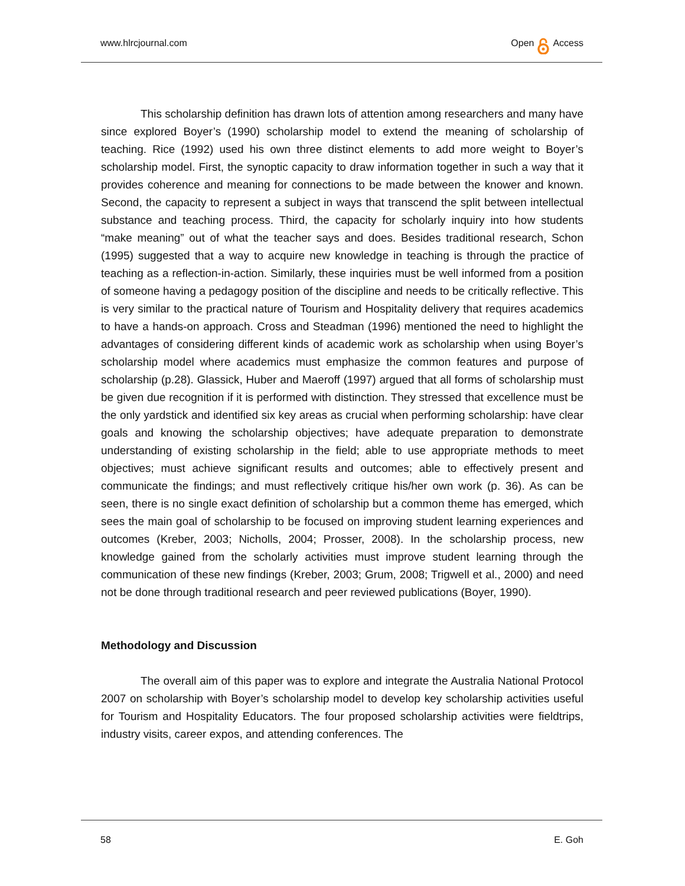www.hlrcjournal.com Open Access
This scholarship definition has drawn lots of attention among researchers and many have since explored Boyer’s (1990) scholarship model to extend the meaning of scholarship of teaching. Rice (1992) used his own three distinct elements to add more weight to Boyer’s scholarship model. First, the synoptic capacity to draw information together in such a way that it provides coherence and meaning for connections to be made between the knower and known. Second, the capacity to represent a subject in ways that transcend the split between intellectual substance and teaching process. Third, the capacity for scholarly inquiry into how students “make meaning” out of what the teacher says and does. Besides traditional research, Schon (1995) suggested that a way to acquire new knowledge in teaching is through the practice of teaching as a reflection-in-action. Similarly, these inquiries must be well informed from a position of someone having a pedagogy position of the discipline and needs to be critically reflective. This is very similar to the practical nature of Tourism and Hospitality delivery that requires academics to have a hands-on approach. Cross and Steadman (1996) mentioned the need to highlight the advantages of considering different kinds of academic work as scholarship when using Boyer’s scholarship model where academics must emphasize the common features and purpose of scholarship (p.28). Glassick, Huber and Maeroff (1997) argued that all forms of scholarship must be given due recognition if it is performed with distinction. They stressed that excellence must be the only yardstick and identified six key areas as crucial when performing scholarship: have clear goals and knowing the scholarship objectives; have adequate preparation to demonstrate understanding of existing scholarship in the field; able to use appropriate methods to meet objectives; must achieve significant results and outcomes; able to effectively present and communicate the findings; and must reflectively critique his/her own work (p. 36). As can be seen, there is no single exact definition of scholarship but a common theme has emerged, which sees the main goal of scholarship to be focused on improving student learning experiences and outcomes (Kreber, 2003; Nicholls, 2004; Prosser, 2008). In the scholarship process, new knowledge gained from the scholarly activities must improve student learning through the communication of these new findings (Kreber, 2003; Grum, 2008; Trigwell et al., 2000) and need not be done through traditional research and peer reviewed publications (Boyer, 1990).
Methodology and Discussion
The overall aim of this paper was to explore and integrate the Australia National Protocol 2007 on scholarship with Boyer’s scholarship model to develop key scholarship activities useful for Tourism and Hospitality Educators. The four proposed scholarship activities were fieldtrips, industry visits, career expos, and attending conferences. The
58 E. Goh